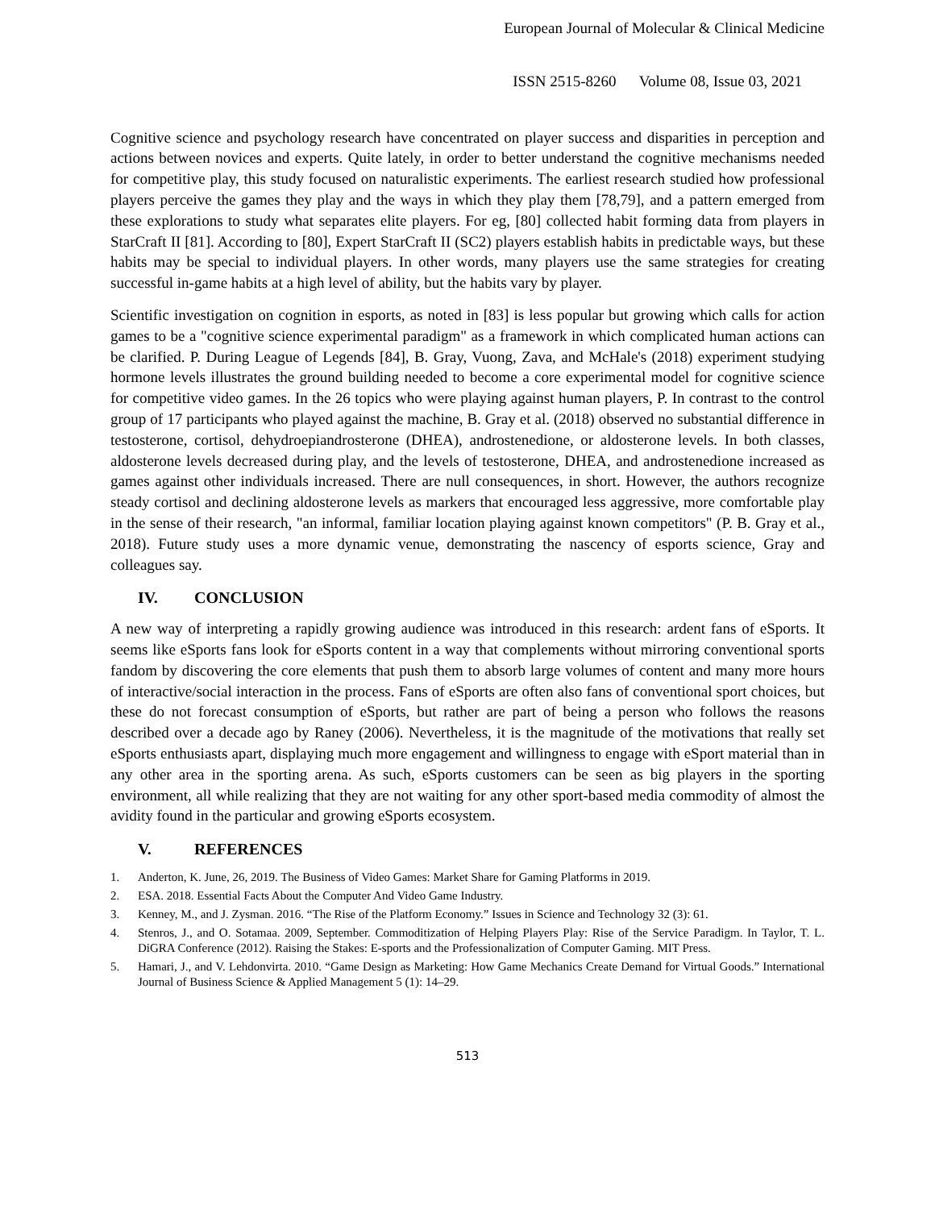European Journal of Molecular & Clinical Medicine
ISSN 2515-8260 Volume 08, Issue 03, 2021
Cognitive science and psychology research have concentrated on player success and disparities in perception and actions between novices and experts. Quite lately, in order to better understand the cognitive mechanisms needed for competitive play, this study focused on naturalistic experiments. The earliest research studied how professional players perceive the games they play and the ways in which they play them [78,79], and a pattern emerged from these explorations to study what separates elite players. For eg, [80] collected habit forming data from players in StarCraft II [81]. According to [80], Expert StarCraft II (SC2) players establish habits in predictable ways, but these habits may be special to individual players. In other words, many players use the same strategies for creating successful in-game habits at a high level of ability, but the habits vary by player.
Scientific investigation on cognition in esports, as noted in [83] is less popular but growing which calls for action games to be a "cognitive science experimental paradigm" as a framework in which complicated human actions can be clarified. P. During League of Legends [84], B. Gray, Vuong, Zava, and McHale's (2018) experiment studying hormone levels illustrates the ground building needed to become a core experimental model for cognitive science for competitive video games. In the 26 topics who were playing against human players, P. In contrast to the control group of 17 participants who played against the machine, B. Gray et al. (2018) observed no substantial difference in testosterone, cortisol, dehydroepiandrosterone (DHEA), androstenedione, or aldosterone levels. In both classes, aldosterone levels decreased during play, and the levels of testosterone, DHEA, and androstenedione increased as games against other individuals increased. There are null consequences, in short. However, the authors recognize steady cortisol and declining aldosterone levels as markers that encouraged less aggressive, more comfortable play in the sense of their research, "an informal, familiar location playing against known competitors" (P. B. Gray et al., 2018). Future study uses a more dynamic venue, demonstrating the nascency of esports science, Gray and colleagues say.
IV. CONCLUSION
A new way of interpreting a rapidly growing audience was introduced in this research: ardent fans of eSports. It seems like eSports fans look for eSports content in a way that complements without mirroring conventional sports fandom by discovering the core elements that push them to absorb large volumes of content and many more hours of interactive/social interaction in the process. Fans of eSports are often also fans of conventional sport choices, but these do not forecast consumption of eSports, but rather are part of being a person who follows the reasons described over a decade ago by Raney (2006). Nevertheless, it is the magnitude of the motivations that really set eSports enthusiasts apart, displaying much more engagement and willingness to engage with eSport material than in any other area in the sporting arena. As such, eSports customers can be seen as big players in the sporting environment, all while realizing that they are not waiting for any other sport-based media commodity of almost the avidity found in the particular and growing eSports ecosystem.
V. REFERENCES
1. Anderton, K. June, 26, 2019. The Business of Video Games: Market Share for Gaming Platforms in 2019.
2. ESA. 2018. Essential Facts About the Computer And Video Game Industry.
3. Kenney, M., and J. Zysman. 2016. “The Rise of the Platform Economy.” Issues in Science and Technology 32 (3): 61.
4. Stenros, J., and O. Sotamaa. 2009, September. Commoditization of Helping Players Play: Rise of the Service Paradigm. In Taylor, T. L. DiGRA Conference (2012). Raising the Stakes: E-sports and the Professionalization of Computer Gaming. MIT Press.
5. Hamari, J., and V. Lehdonvirta. 2010. “Game Design as Marketing: How Game Mechanics Create Demand for Virtual Goods.” International Journal of Business Science & Applied Management 5 (1): 14–29.
513